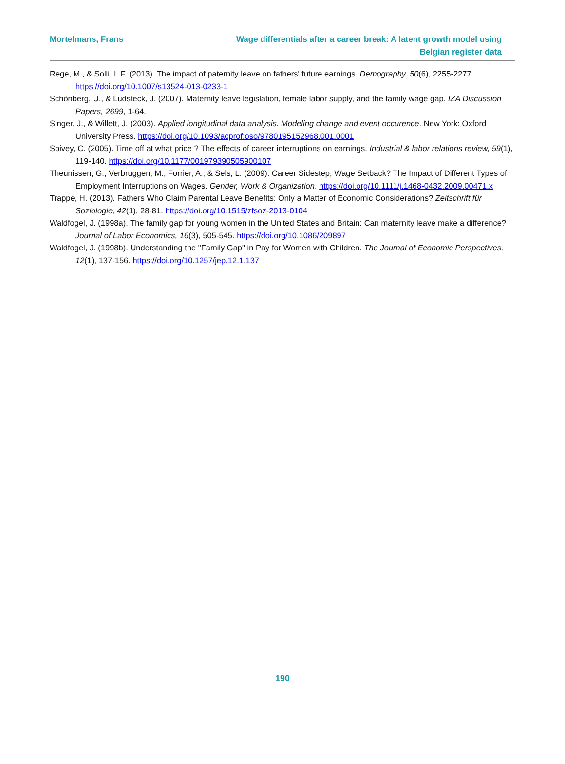Mortelmans, Frans Wage differentials after a career break: A latent growth model using
Belgian register data
Rege, M., & Solli, I. F. (2013). The impact of paternity leave on fathers' future earnings. Demography, 50(6), 2255-2277. https://doi.org/10.1007/s13524-013-0233-1
Schönberg, U., & Ludsteck, J. (2007). Maternity leave legislation, female labor supply, and the family wage gap. IZA Discussion Papers, 2699, 1-64.
Singer, J., & Willett, J. (2003). Applied longitudinal data analysis. Modeling change and event occurence. New York: Oxford University Press. https://doi.org/10.1093/acprof:oso/9780195152968.001.0001
Spivey, C. (2005). Time off at what price ? The effects of career interruptions on earnings. Industrial & labor relations review, 59(1), 119-140. https://doi.org/10.1177/001979390505900107
Theunissen, G., Verbruggen, M., Forrier, A., & Sels, L. (2009). Career Sidestep, Wage Setback? The Impact of Different Types of Employment Interruptions on Wages. Gender, Work & Organization. https://doi.org/10.1111/j.1468-0432.2009.00471.x
Trappe, H. (2013). Fathers Who Claim Parental Leave Benefits: Only a Matter of Economic Considerations? Zeitschrift für Soziologie, 42(1), 28-81. https://doi.org/10.1515/zfsoz-2013-0104
Waldfogel, J. (1998a). The family gap for young women in the United States and Britain: Can maternity leave make a difference? Journal of Labor Economics, 16(3), 505-545. https://doi.org/10.1086/209897
Waldfogel, J. (1998b). Understanding the "Family Gap" in Pay for Women with Children. The Journal of Economic Perspectives, 12(1), 137-156. https://doi.org/10.1257/jep.12.1.137
190